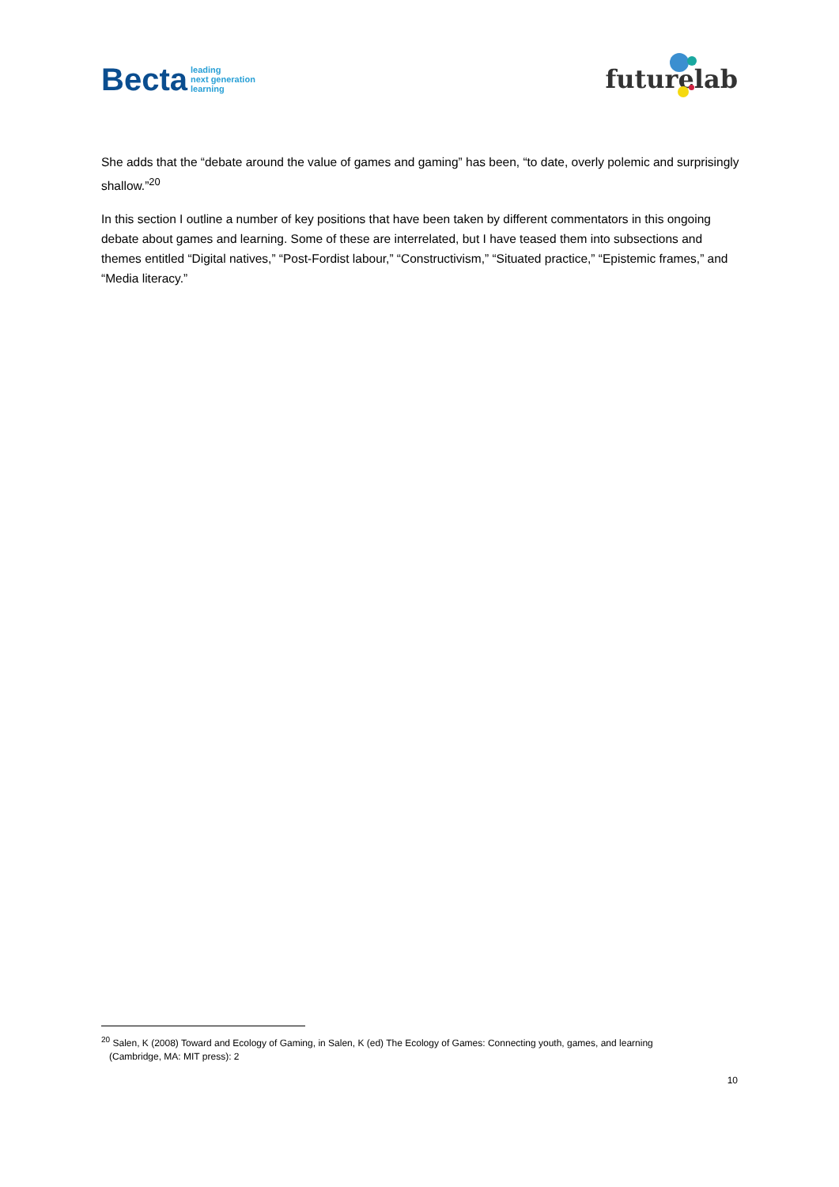Becta leading
next generation
learning
futurelab
She adds that the “debate around the value of games and gaming” has been, “to date, overly polemic and surprisingly shallow.”<sup>20</sup>
In this section I outline a number of key positions that have been taken by different commentators in this ongoing debate about games and learning. Some of these are interrelated, but I have teased them into subsections and themes entitled “Digital natives,” “Post-Fordist labour,” “Constructivism,” “Situated practice,” “Epistemic frames,” and “Media literacy.”
<sup>20</sup> Salen, K (2008) Toward and Ecology of Gaming, in Salen, K (ed) The Ecology of Games: Connecting youth, games, and learning
(Cambridge, MA: MIT press): 2
10